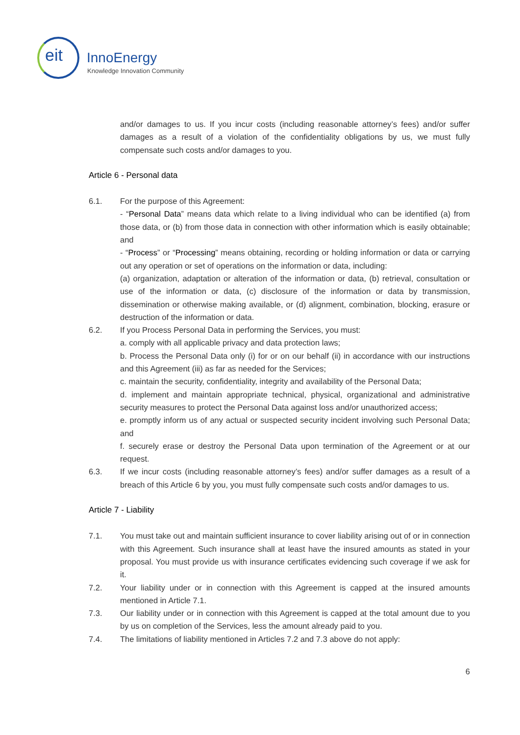eit InnoEnergy
Knowledge Innovation Community
and/or damages to us. If you incur costs (including reasonable attorney’s fees) and/or suffer damages as a result of a violation of the confidentiality obligations by us, we must fully compensate such costs and/or damages to you.
Article 6 - Personal data
6.1. For the purpose of this Agreement:
- “Personal Data” means data which relate to a living individual who can be identified (a) from those data, or (b) from those data in connection with other information which is easily obtainable; and
- “Process” or “Processing” means obtaining, recording or holding information or data or carrying out any operation or set of operations on the information or data, including:
(a) organization, adaptation or alteration of the information or data, (b) retrieval, consultation or use of the information or data, (c) disclosure of the information or data by transmission, dissemination or otherwise making available, or (d) alignment, combination, blocking, erasure or destruction of the information or data.
6.2. If you Process Personal Data in performing the Services, you must:
a. comply with all applicable privacy and data protection laws;
b. Process the Personal Data only (i) for or on our behalf (ii) in accordance with our instructions and this Agreement (iii) as far as needed for the Services;
c. maintain the security, confidentiality, integrity and availability of the Personal Data;
d. implement and maintain appropriate technical, physical, organizational and administrative security measures to protect the Personal Data against loss and/or unauthorized access;
e. promptly inform us of any actual or suspected security incident involving such Personal Data; and
f. securely erase or destroy the Personal Data upon termination of the Agreement or at our request.
6.3. If we incur costs (including reasonable attorney’s fees) and/or suffer damages as a result of a breach of this Article 6 by you, you must fully compensate such costs and/or damages to us.
Article 7 - Liability
7.1. You must take out and maintain sufficient insurance to cover liability arising out of or in connection with this Agreement. Such insurance shall at least have the insured amounts as stated in your proposal. You must provide us with insurance certificates evidencing such coverage if we ask for it.
7.2. Your liability under or in connection with this Agreement is capped at the insured amounts mentioned in Article 7.1.
7.3. Our liability under or in connection with this Agreement is capped at the total amount due to you by us on completion of the Services, less the amount already paid to you.
7.4. The limitations of liability mentioned in Articles 7.2 and 7.3 above do not apply:
6